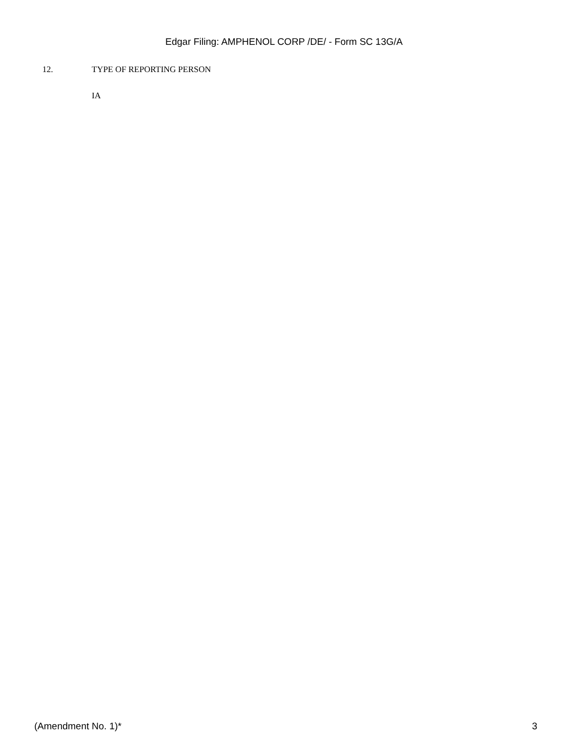Edgar Filing: AMPHENOL CORP /DE/ - Form SC 13G/A
12. TYPE OF REPORTING PERSON
IA
(Amendment No. 1)* 3